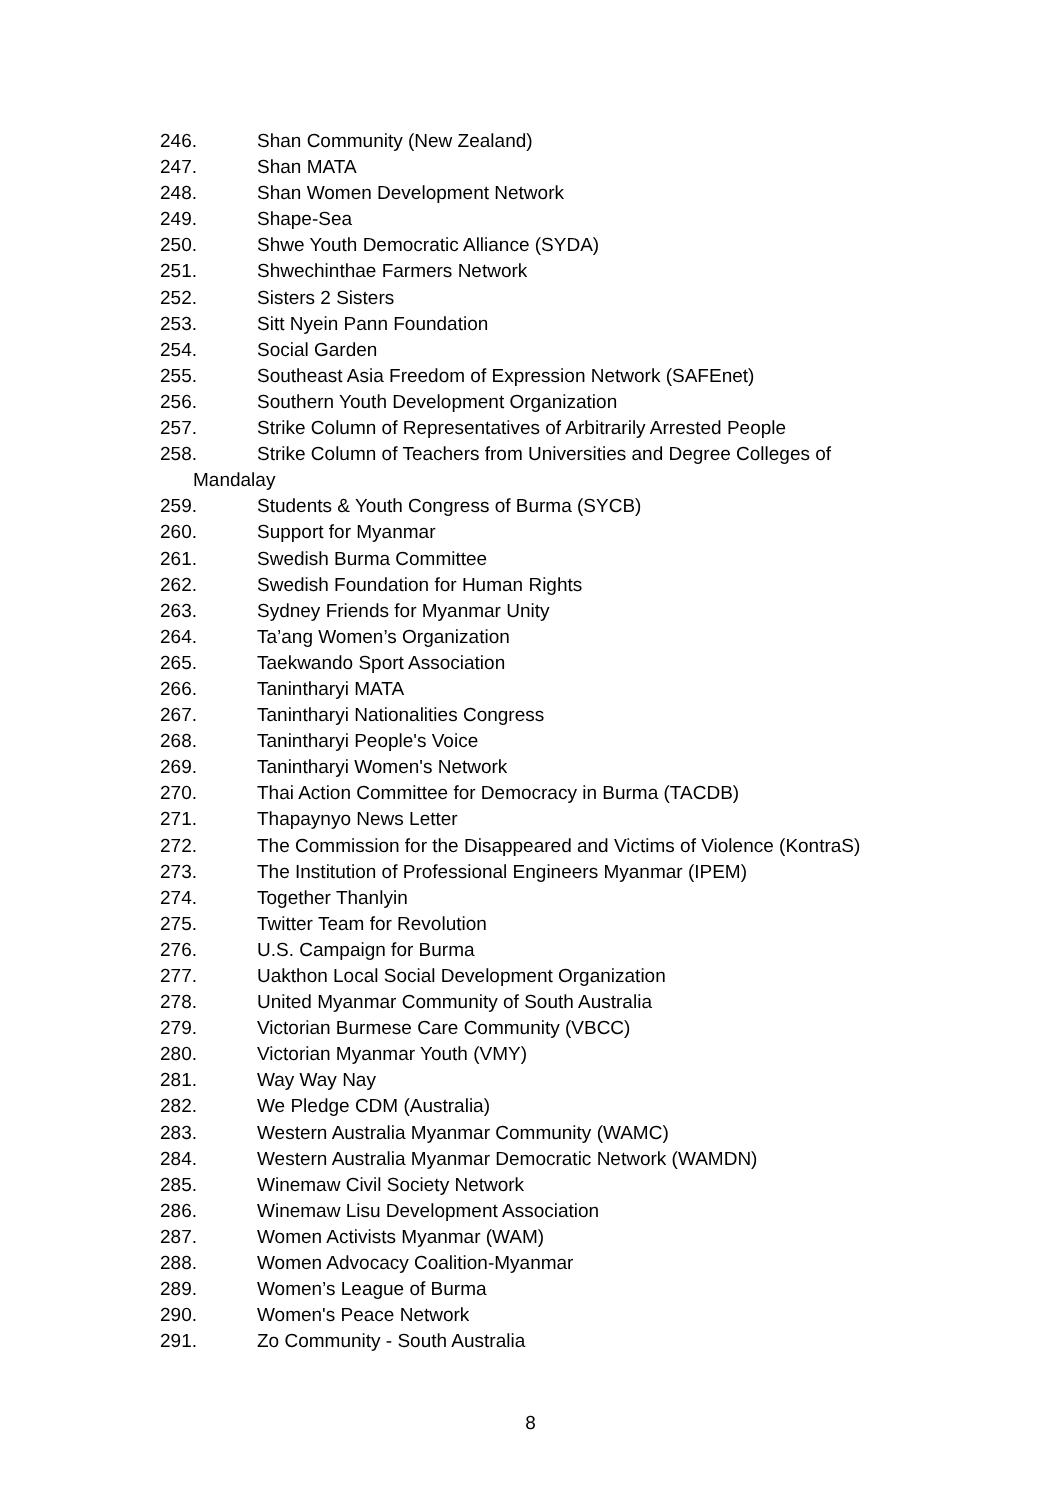246. Shan Community (New Zealand)
247. Shan MATA
248. Shan Women Development Network
249. Shape-Sea
250. Shwe Youth Democratic Alliance (SYDA)
251. Shwechinthae Farmers Network
252. Sisters 2 Sisters
253. Sitt Nyein Pann Foundation
254. Social Garden
255. Southeast Asia Freedom of Expression Network (SAFEnet)
256. Southern Youth Development Organization
257. Strike Column of Representatives of Arbitrarily Arrested People
258. Strike Column of Teachers from Universities and Degree Colleges of
Mandalay
259. Students & Youth Congress of Burma (SYCB)
260. Support for Myanmar
261. Swedish Burma Committee
262. Swedish Foundation for Human Rights
263. Sydney Friends for Myanmar Unity
264. Ta’ang Women’s Organization
265. Taekwando Sport Association
266. Tanintharyi MATA
267. Tanintharyi Nationalities Congress
268. Tanintharyi People's Voice
269. Tanintharyi Women's Network
270. Thai Action Committee for Democracy in Burma (TACDB)
271. Thapaynyo News Letter
272. The Commission for the Disappeared and Victims of Violence (KontraS)
273. The Institution of Professional Engineers Myanmar (IPEM)
274. Together Thanlyin
275. Twitter Team for Revolution
276. U.S. Campaign for Burma
277. Uakthon Local Social Development Organization
278. United Myanmar Community of South Australia
279. Victorian Burmese Care Community (VBCC)
280. Victorian Myanmar Youth (VMY)
281. Way Way Nay
282. We Pledge CDM (Australia)
283. Western Australia Myanmar Community (WAMC)
284. Western Australia Myanmar Democratic Network (WAMDN)
285. Winemaw Civil Society Network
286. Winemaw Lisu Development Association
287. Women Activists Myanmar (WAM)
288. Women Advocacy Coalition-Myanmar
289. Women’s League of Burma
290. Women's Peace Network
291. Zo Community - South Australia
8